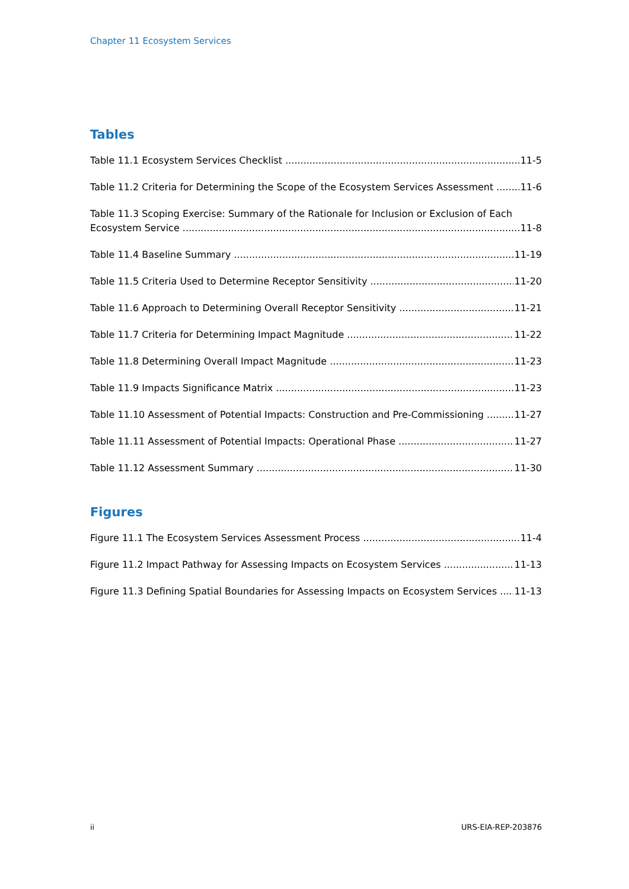Chapter 11 Ecosystem Services
Tables
Table 11.1 Ecosystem Services Checklist 11-5
Table 11.2 Criteria for Determining the Scope of the Ecosystem Services Assessment 11-6
Table 11.3 Scoping Exercise: Summary of the Rationale for Inclusion or Exclusion of Each
Ecosystem Service 11-8
Table 11.4 Baseline Summary 11-19
Table 11.5 Criteria Used to Determine Receptor Sensitivity 11-20
Table 11.6 Approach to Determining Overall Receptor Sensitivity 11-21
Table 11.7 Criteria for Determining Impact Magnitude 11-22
Table 11.8 Determining Overall Impact Magnitude 11-23
Table 11.9 Impacts Significance Matrix 11-23
Table 11.10 Assessment of Potential Impacts: Construction and Pre-Commissioning 11-27
Table 11.11 Assessment of Potential Impacts: Operational Phase 11-27
Table 11.12 Assessment Summary 11-30
Figures
Figure 11.1 The Ecosystem Services Assessment Process 11-4
Figure 11.2 Impact Pathway for Assessing Impacts on Ecosystem Services 11-13
Figure 11.3 Defining Spatial Boundaries for Assessing Impacts on Ecosystem Services 11-13
ii URS-EIA-REP-203876